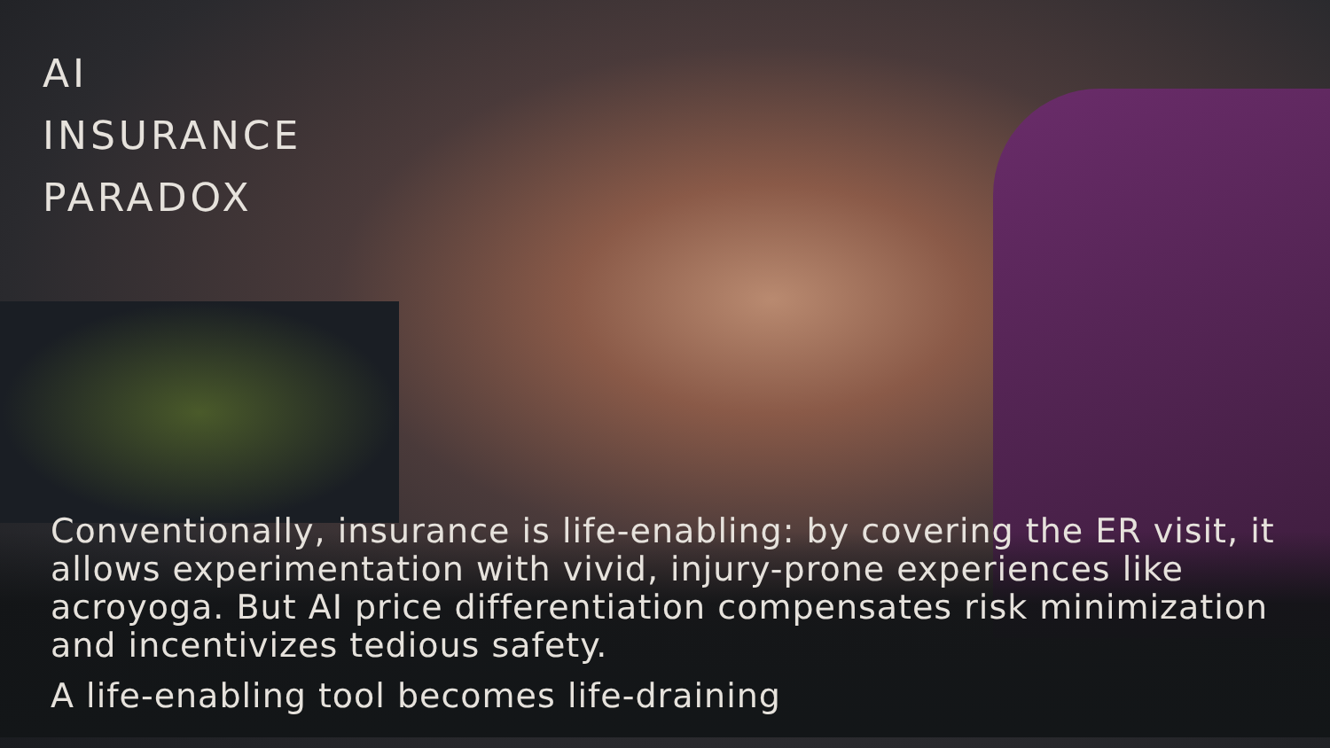AI
INSURANCE
PARADOX
Conventionally, insurance is life-enabling: by covering the ER visit, it allows experimentation with vivid, injury-prone experiences like acroyoga. But AI price differentiation compensates risk minimization and incentivizes tedious safety.
A life-enabling tool becomes life-draining